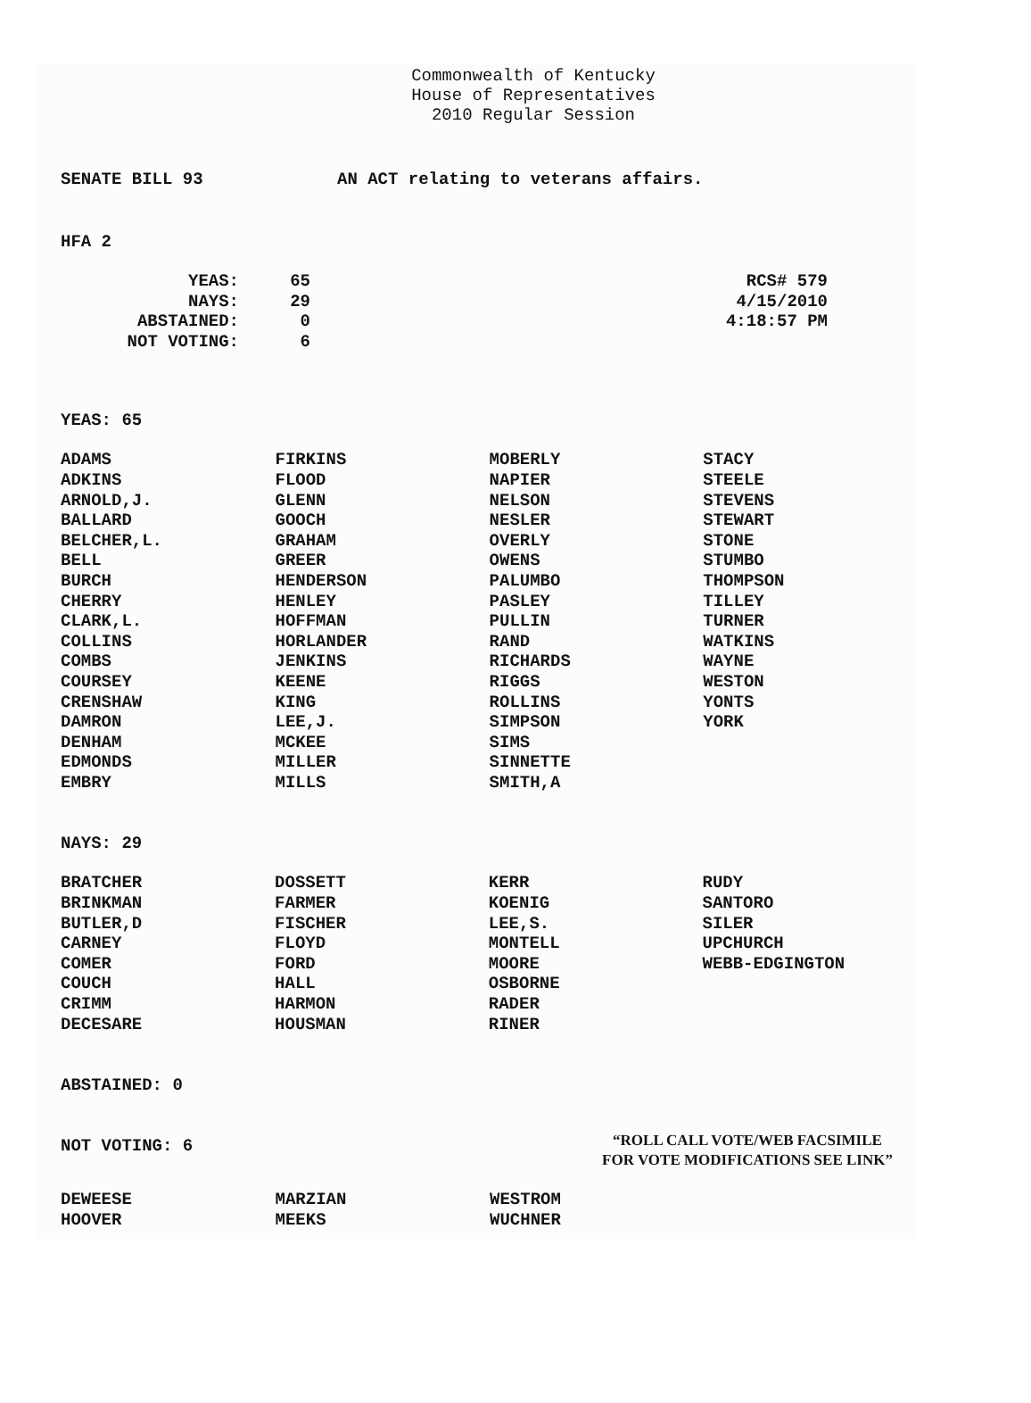Commonwealth of Kentucky
House of Representatives
2010 Regular Session
SENATE BILL 93 AN ACT relating to veterans affairs.
HFA 2
| YEAS: | 65 | RCS# 579 |
| NAYS: | 29 | 4/15/2010 |
| ABSTAINED: | 0 | 4:18:57 PM |
| NOT VOTING: | 6 | |
YEAS: 65
| ADAMS | FIRKINS | MOBERLY | STACY |
| ADKINS | FLOOD | NAPIER | STEELE |
| ARNOLD,J. | GLENN | NELSON | STEVENS |
| BALLARD | GOOCH | NESLER | STEWART |
| BELCHER,L. | GRAHAM | OVERLY | STONE |
| BELL | GREER | OWENS | STUMBO |
| BURCH | HENDERSON | PALUMBO | THOMPSON |
| CHERRY | HENLEY | PASLEY | TILLEY |
| CLARK,L. | HOFFMAN | PULLIN | TURNER |
| COLLINS | HORLANDER | RAND | WATKINS |
| COMBS | JENKINS | RICHARDS | WAYNE |
| COURSEY | KEENE | RIGGS | WESTON |
| CRENSHAW | KING | ROLLINS | YONTS |
| DAMRON | LEE,J. | SIMPSON | YORK |
| DENHAM | MCKEE | SIMS | |
| EDMONDS | MILLER | SINNETTE | |
| EMBRY | MILLS | SMITH,A | |
NAYS: 29
| BRATCHER | DOSSETT | KERR | RUDY |
| BRINKMAN | FARMER | KOENIG | SANTORO |
| BUTLER,D | FISCHER | LEE,S. | SILER |
| CARNEY | FLOYD | MONTELL | UPCHURCH |
| COMER | FORD | MOORE | WEBB-EDGINGTON |
| COUCH | HALL | OSBORNE | |
| CRIMM | HARMON | RADER | |
| DECESARE | HOUSMAN | RINER | |
ABSTAINED: 0
NOT VOTING: 6
“ROLL CALL VOTE/WEB FACSIMILE
FOR VOTE MODIFICATIONS SEE LINK”
| DEWEESE | MARZIAN | WESTROM | |
| HOOVER | MEEKS | WUCHNER | |